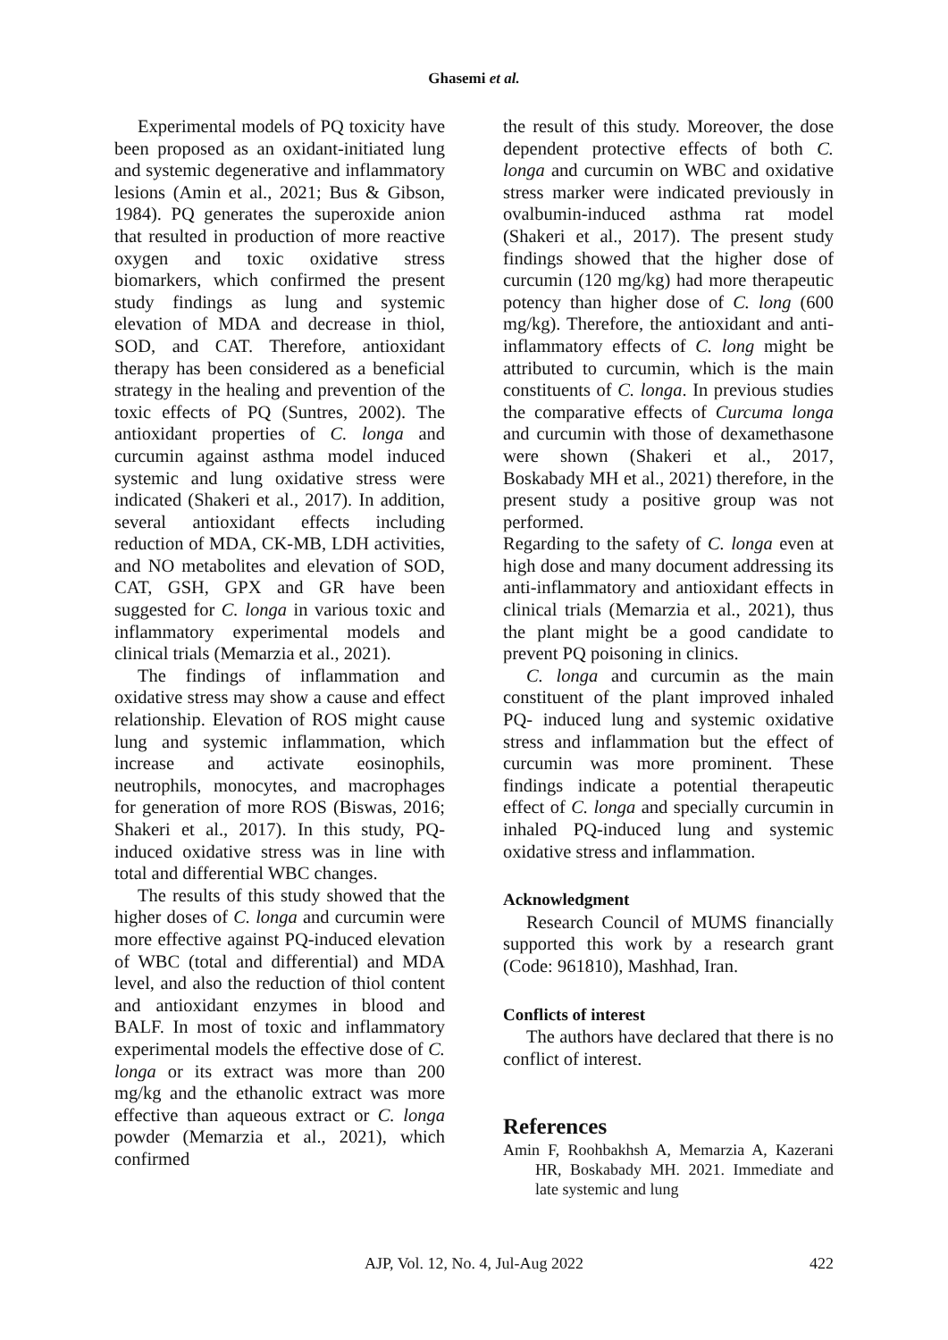Ghasemi et al.
Experimental models of PQ toxicity have been proposed as an oxidant-initiated lung and systemic degenerative and inflammatory lesions (Amin et al., 2021; Bus & Gibson, 1984). PQ generates the superoxide anion that resulted in production of more reactive oxygen and toxic oxidative stress biomarkers, which confirmed the present study findings as lung and systemic elevation of MDA and decrease in thiol, SOD, and CAT. Therefore, antioxidant therapy has been considered as a beneficial strategy in the healing and prevention of the toxic effects of PQ (Suntres, 2002). The antioxidant properties of C. longa and curcumin against asthma model induced systemic and lung oxidative stress were indicated (Shakeri et al., 2017). In addition, several antioxidant effects including reduction of MDA, CK-MB, LDH activities, and NO metabolites and elevation of SOD, CAT, GSH, GPX and GR have been suggested for C. longa in various toxic and inflammatory experimental models and clinical trials (Memarzia et al., 2021).
The findings of inflammation and oxidative stress may show a cause and effect relationship. Elevation of ROS might cause lung and systemic inflammation, which increase and activate eosinophils, neutrophils, monocytes, and macrophages for generation of more ROS (Biswas, 2016; Shakeri et al., 2017). In this study, PQ-induced oxidative stress was in line with total and differential WBC changes.
The results of this study showed that the higher doses of C. longa and curcumin were more effective against PQ-induced elevation of WBC (total and differential) and MDA level, and also the reduction of thiol content and antioxidant enzymes in blood and BALF. In most of toxic and inflammatory experimental models the effective dose of C. longa or its extract was more than 200 mg/kg and the ethanolic extract was more effective than aqueous extract or C. longa powder (Memarzia et al., 2021), which confirmed
the result of this study. Moreover, the dose dependent protective effects of both C. longa and curcumin on WBC and oxidative stress marker were indicated previously in ovalbumin-induced asthma rat model (Shakeri et al., 2017). The present study findings showed that the higher dose of curcumin (120 mg/kg) had more therapeutic potency than higher dose of C. long (600 mg/kg). Therefore, the antioxidant and anti-inflammatory effects of C. long might be attributed to curcumin, which is the main constituents of C. longa. In previous studies the comparative effects of Curcuma longa and curcumin with those of dexamethasone were shown (Shakeri et al., 2017, Boskabady MH et al., 2021) therefore, in the present study a positive group was not performed.
Regarding to the safety of C. longa even at high dose and many document addressing its anti-inflammatory and antioxidant effects in clinical trials (Memarzia et al., 2021), thus the plant might be a good candidate to prevent PQ poisoning in clinics.
C. longa and curcumin as the main constituent of the plant improved inhaled PQ- induced lung and systemic oxidative stress and inflammation but the effect of curcumin was more prominent. These findings indicate a potential therapeutic effect of C. longa and specially curcumin in inhaled PQ-induced lung and systemic oxidative stress and inflammation.
Acknowledgment
Research Council of MUMS financially supported this work by a research grant (Code: 961810), Mashhad, Iran.
Conflicts of interest
The authors have declared that there is no conflict of interest.
References
Amin F, Roohbakhsh A, Memarzia A, Kazerani HR, Boskabady MH. 2021. Immediate and late systemic and lung
AJP, Vol. 12, No. 4, Jul-Aug 2022
422